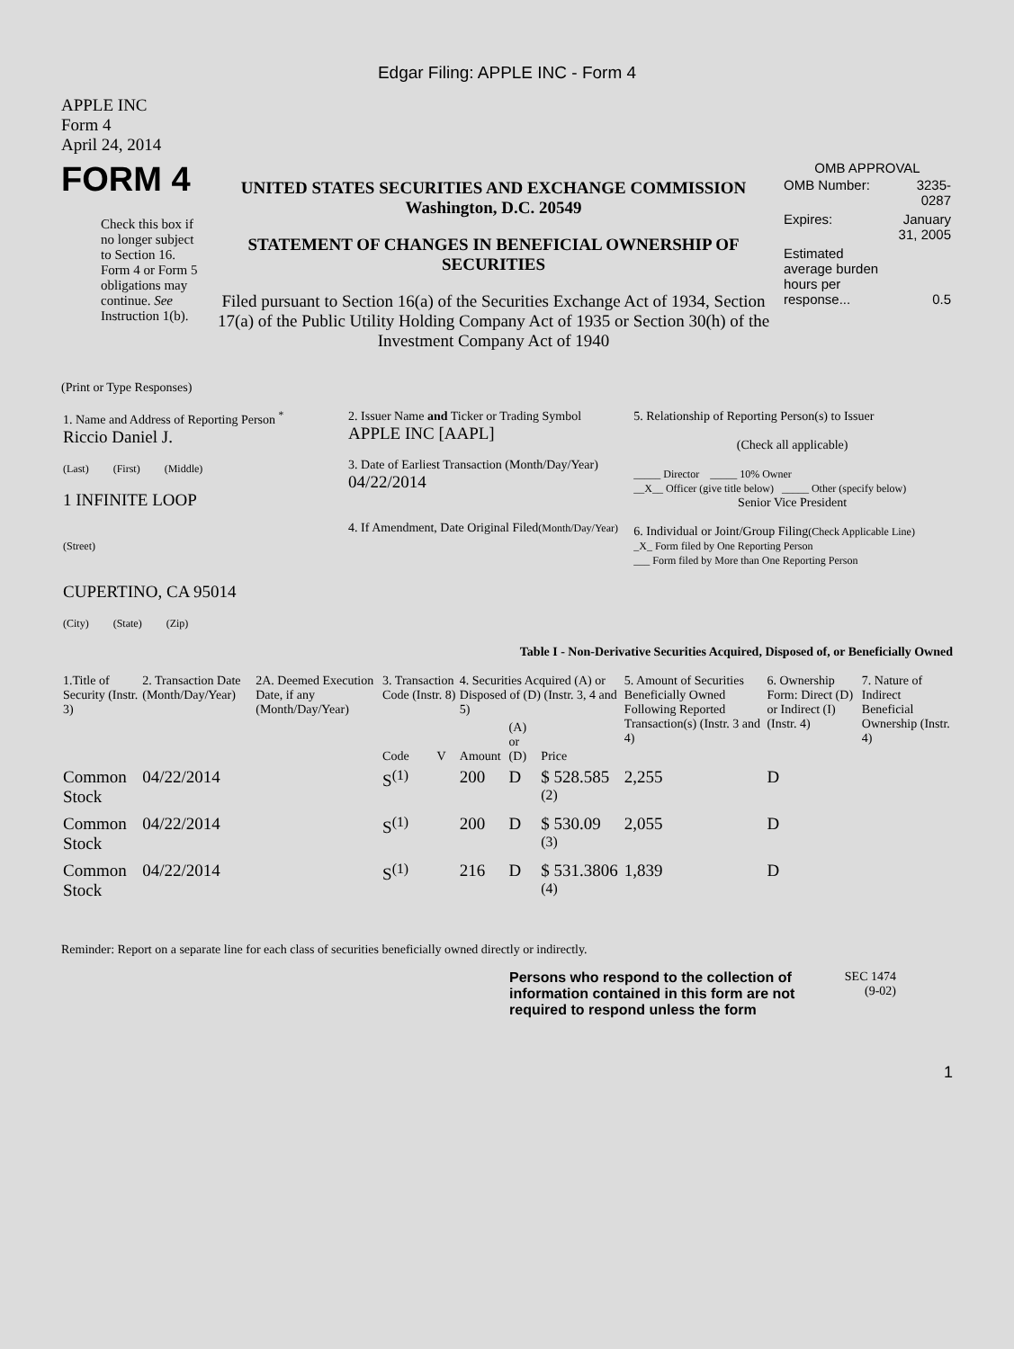Edgar Filing: APPLE INC - Form 4
APPLE INC
Form 4
April 24, 2014
FORM 4
Check this box if no longer subject to Section 16. Form 4 or Form 5 obligations may continue. See Instruction 1(b).
UNITED STATES SECURITIES AND EXCHANGE COMMISSION
Washington, D.C. 20549
STATEMENT OF CHANGES IN BENEFICIAL OWNERSHIP OF SECURITIES
Filed pursuant to Section 16(a) of the Securities Exchange Act of 1934, Section 17(a) of the Public Utility Holding Company Act of 1935 or Section 30(h) of the Investment Company Act of 1940
OMB APPROVAL
| OMB Number: | 3235-0287 |
| Expires: | January 31, 2005 |
| Estimated average burden hours per response... | 0.5 |
(Print or Type Responses)
| 1. Name and Address of Reporting Person <sup>*</sup> Riccio Daniel J. (Last) (First) (Middle) 1 INFINITE LOOP (Street) CUPERTINO, CA 95014 (City) (State) (Zip) | 2. Issuer Name and Ticker or Trading Symbol APPLE INC [AAPL] 3. Date of Earliest Transaction (Month/Day/Year) 04/22/2014 4. If Amendment, Date Original Filed (Month/Day/Year) | 5. Relationship of Reporting Person(s) to Issuer (Check all applicable) _____ Director _____ 10% Owner __X__ Officer (give title below) _____ Other (specify below) Senior Vice President 6. Individual or Joint/Group Filing (Check Applicable Line) _X_ Form filed by One Reporting Person ___ Form filed by More than One Reporting Person |
Table I - Non-Derivative Securities Acquired, Disposed of, or Beneficially Owned
| 1.Title of Security (Instr. 3) | 2. Transaction Date (Month/Day/Year) | 2A. Deemed Execution Date, if any (Month/Day/Year) | 3. Transaction Code (Instr. 8) | | 4. Securities Acquired (A) or Disposed of (D) (Instr. 3, 4 and 5) | | | 5. Amount of Securities Beneficially Owned Following Reported Transaction(s) (Instr. 3 and 4) | 6. Ownership Form: Direct (D) or Indirect (I) (Instr. 4) | 7. Nature of Indirect Beneficial Ownership (Instr. 4) |
| --- | --- | --- | --- | --- | --- | --- | --- | --- | --- | --- |
| | | | Code | V | Amount | (A) or (D) | Price | | | |
| Common Stock | 04/22/2014 | | S<sup>(1)</sup> | | 200 | D | $ 528.585 <sup>(2)</sup> | 2,255 | D | |
| Common Stock | 04/22/2014 | | S<sup>(1)</sup> | | 200 | D | $ 530.09 <sup>(3)</sup> | 2,055 | D | |
| Common Stock | 04/22/2014 | | S<sup>(1)</sup> | | 216 | D | $ 531.3806 <sup>(4)</sup> | 1,839 | D | |
Reminder: Report on a separate line for each class of securities beneficially owned directly or indirectly.
Persons who respond to the collection of information contained in this form are not required to respond unless the form
SEC 1474
(9-02)
1